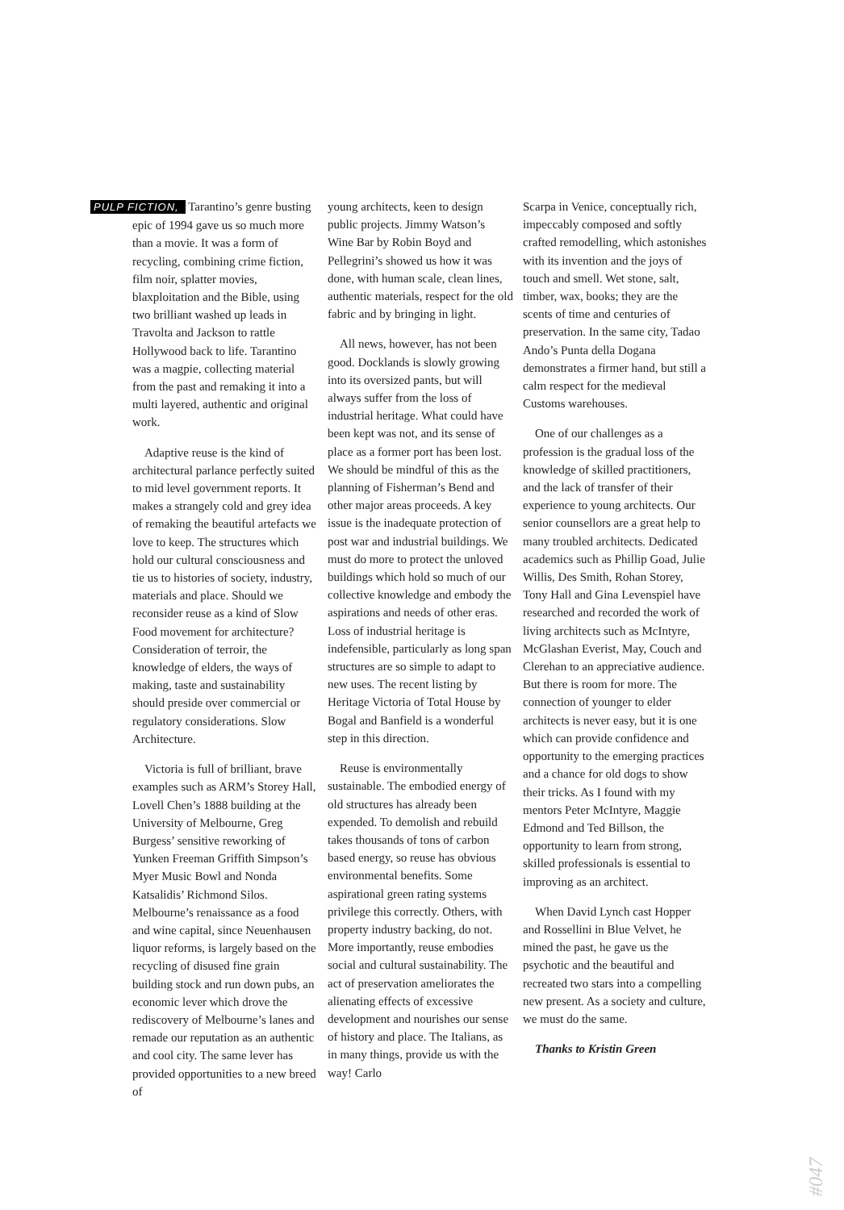PULP FICTION, Tarantino’s genre busting epic of 1994 gave us so much more than a movie. It was a form of recycling, combining crime fiction, film noir, splatter movies, blaxploitation and the Bible, using two brilliant washed up leads in Travolta and Jackson to rattle Hollywood back to life. Tarantino was a magpie, collecting material from the past and remaking it into a multi layered, authentic and original work.
Adaptive reuse is the kind of architectural parlance perfectly suited to mid level government reports. It makes a strangely cold and grey idea of remaking the beautiful artefacts we love to keep. The structures which hold our cultural consciousness and tie us to histories of society, industry, materials and place. Should we reconsider reuse as a kind of Slow Food movement for architecture? Consideration of terroir, the knowledge of elders, the ways of making, taste and sustainability should preside over commercial or regulatory considerations. Slow Architecture.
Victoria is full of brilliant, brave examples such as ARM’s Storey Hall, Lovell Chen’s 1888 building at the University of Melbourne, Greg Burgess’ sensitive reworking of Yunken Freeman Griffith Simpson’s Myer Music Bowl and Nonda Katsalidis’ Richmond Silos. Melbourne’s renaissance as a food and wine capital, since Neuenhausen liquor reforms, is largely based on the recycling of disused fine grain building stock and run down pubs, an economic lever which drove the rediscovery of Melbourne’s lanes and remade our reputation as an authentic and cool city. The same lever has provided opportunities to a new breed of
young architects, keen to design public projects. Jimmy Watson’s Wine Bar by Robin Boyd and Pellegrini’s showed us how it was done, with human scale, clean lines, authentic materials, respect for the old fabric and by bringing in light.
All news, however, has not been good. Docklands is slowly growing into its oversized pants, but will always suffer from the loss of industrial heritage. What could have been kept was not, and its sense of place as a former port has been lost. We should be mindful of this as the planning of Fisherman’s Bend and other major areas proceeds. A key issue is the inadequate protection of post war and industrial buildings. We must do more to protect the unloved buildings which hold so much of our collective knowledge and embody the aspirations and needs of other eras. Loss of industrial heritage is indefensible, particularly as long span structures are so simple to adapt to new uses. The recent listing by Heritage Victoria of Total House by Bogal and Banfield is a wonderful step in this direction.
Reuse is environmentally sustainable. The embodied energy of old structures has already been expended. To demolish and rebuild takes thousands of tons of carbon based energy, so reuse has obvious environmental benefits. Some aspirational green rating systems privilege this correctly. Others, with property industry backing, do not. More importantly, reuse embodies social and cultural sustainability. The act of preservation ameliorates the alienating effects of excessive development and nourishes our sense of history and place. The Italians, as in many things, provide us with the way! Carlo
Scarpa in Venice, conceptually rich, impeccably composed and softly crafted remodelling, which astonishes with its invention and the joys of touch and smell. Wet stone, salt, timber, wax, books; they are the scents of time and centuries of preservation. In the same city, Tadao Ando’s Punta della Dogana demonstrates a firmer hand, but still a calm respect for the medieval Customs warehouses.
One of our challenges as a profession is the gradual loss of the knowledge of skilled practitioners, and the lack of transfer of their experience to young architects. Our senior counsellors are a great help to many troubled architects. Dedicated academics such as Phillip Goad, Julie Willis, Des Smith, Rohan Storey, Tony Hall and Gina Levenspiel have researched and recorded the work of living architects such as McIntyre, McGlashan Everist, May, Couch and Clerehan to an appreciative audience. But there is room for more. The connection of younger to elder architects is never easy, but it is one which can provide confidence and opportunity to the emerging practices and a chance for old dogs to show their tricks. As I found with my mentors Peter McIntyre, Maggie Edmond and Ted Billson, the opportunity to learn from strong, skilled professionals is essential to improving as an architect.
When David Lynch cast Hopper and Rossellini in Blue Velvet, he mined the past, he gave us the psychotic and the beautiful and recreated two stars into a compelling new present. As a society and culture, we must do the same.
Thanks to Kristin Green
#047